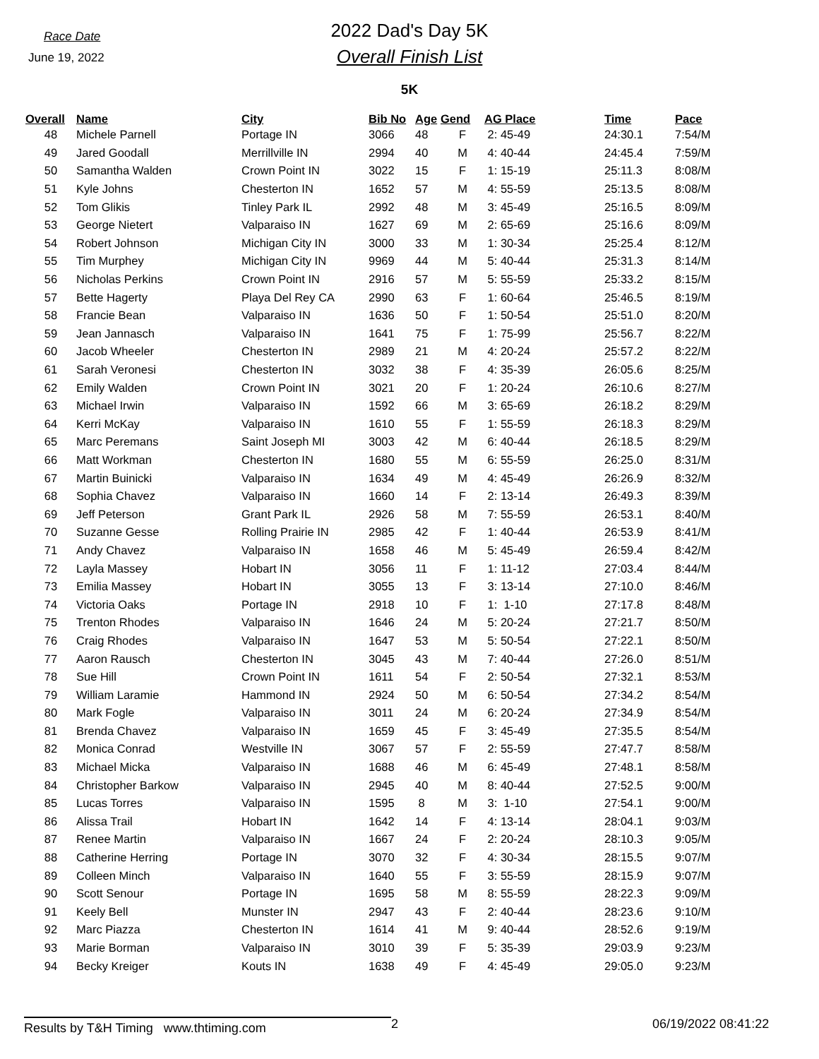Race Date
June 19, 2022
2022 Dad's Day 5K
Overall Finish List
5K
| Overall | Name | City | Bib No | Age | Gend | AG Place | Time | Pace |
| --- | --- | --- | --- | --- | --- | --- | --- | --- |
| 48 | Michele Parnell | Portage IN | 3066 | 48 | F | 2: 45-49 | 24:30.1 | 7:54/M |
| 49 | Jared Goodall | Merrillville IN | 2994 | 40 | M | 4: 40-44 | 24:45.4 | 7:59/M |
| 50 | Samantha Walden | Crown Point IN | 3022 | 15 | F | 1: 15-19 | 25:11.3 | 8:08/M |
| 51 | Kyle Johns | Chesterton IN | 1652 | 57 | M | 4: 55-59 | 25:13.5 | 8:08/M |
| 52 | Tom Glikis | Tinley Park IL | 2992 | 48 | M | 3: 45-49 | 25:16.5 | 8:09/M |
| 53 | George Nietert | Valparaiso IN | 1627 | 69 | M | 2: 65-69 | 25:16.6 | 8:09/M |
| 54 | Robert Johnson | Michigan City IN | 3000 | 33 | M | 1: 30-34 | 25:25.4 | 8:12/M |
| 55 | Tim Murphey | Michigan City IN | 9969 | 44 | M | 5: 40-44 | 25:31.3 | 8:14/M |
| 56 | Nicholas Perkins | Crown Point IN | 2916 | 57 | M | 5: 55-59 | 25:33.2 | 8:15/M |
| 57 | Bette Hagerty | Playa Del Rey CA | 2990 | 63 | F | 1: 60-64 | 25:46.5 | 8:19/M |
| 58 | Francie Bean | Valparaiso IN | 1636 | 50 | F | 1: 50-54 | 25:51.0 | 8:20/M |
| 59 | Jean Jannasch | Valparaiso IN | 1641 | 75 | F | 1: 75-99 | 25:56.7 | 8:22/M |
| 60 | Jacob Wheeler | Chesterton IN | 2989 | 21 | M | 4: 20-24 | 25:57.2 | 8:22/M |
| 61 | Sarah Veronesi | Chesterton IN | 3032 | 38 | F | 4: 35-39 | 26:05.6 | 8:25/M |
| 62 | Emily Walden | Crown Point IN | 3021 | 20 | F | 1: 20-24 | 26:10.6 | 8:27/M |
| 63 | Michael Irwin | Valparaiso IN | 1592 | 66 | M | 3: 65-69 | 26:18.2 | 8:29/M |
| 64 | Kerri McKay | Valparaiso IN | 1610 | 55 | F | 1: 55-59 | 26:18.3 | 8:29/M |
| 65 | Marc Peremans | Saint Joseph MI | 3003 | 42 | M | 6: 40-44 | 26:18.5 | 8:29/M |
| 66 | Matt Workman | Chesterton IN | 1680 | 55 | M | 6: 55-59 | 26:25.0 | 8:31/M |
| 67 | Martin Buinicki | Valparaiso IN | 1634 | 49 | M | 4: 45-49 | 26:26.9 | 8:32/M |
| 68 | Sophia Chavez | Valparaiso IN | 1660 | 14 | F | 2: 13-14 | 26:49.3 | 8:39/M |
| 69 | Jeff Peterson | Grant Park IL | 2926 | 58 | M | 7: 55-59 | 26:53.1 | 8:40/M |
| 70 | Suzanne Gesse | Rolling Prairie IN | 2985 | 42 | F | 1: 40-44 | 26:53.9 | 8:41/M |
| 71 | Andy Chavez | Valparaiso IN | 1658 | 46 | M | 5: 45-49 | 26:59.4 | 8:42/M |
| 72 | Layla Massey | Hobart IN | 3056 | 11 | F | 1: 11-12 | 27:03.4 | 8:44/M |
| 73 | Emilia Massey | Hobart IN | 3055 | 13 | F | 3: 13-14 | 27:10.0 | 8:46/M |
| 74 | Victoria Oaks | Portage IN | 2918 | 10 | F | 1: 1-10 | 27:17.8 | 8:48/M |
| 75 | Trenton Rhodes | Valparaiso IN | 1646 | 24 | M | 5: 20-24 | 27:21.7 | 8:50/M |
| 76 | Craig Rhodes | Valparaiso IN | 1647 | 53 | M | 5: 50-54 | 27:22.1 | 8:50/M |
| 77 | Aaron Rausch | Chesterton IN | 3045 | 43 | M | 7: 40-44 | 27:26.0 | 8:51/M |
| 78 | Sue Hill | Crown Point IN | 1611 | 54 | F | 2: 50-54 | 27:32.1 | 8:53/M |
| 79 | William Laramie | Hammond IN | 2924 | 50 | M | 6: 50-54 | 27:34.2 | 8:54/M |
| 80 | Mark Fogle | Valparaiso IN | 3011 | 24 | M | 6: 20-24 | 27:34.9 | 8:54/M |
| 81 | Brenda Chavez | Valparaiso IN | 1659 | 45 | F | 3: 45-49 | 27:35.5 | 8:54/M |
| 82 | Monica Conrad | Westville IN | 3067 | 57 | F | 2: 55-59 | 27:47.7 | 8:58/M |
| 83 | Michael Micka | Valparaiso IN | 1688 | 46 | M | 6: 45-49 | 27:48.1 | 8:58/M |
| 84 | Christopher Barkow | Valparaiso IN | 2945 | 40 | M | 8: 40-44 | 27:52.5 | 9:00/M |
| 85 | Lucas Torres | Valparaiso IN | 1595 | 8 | M | 3: 1-10 | 27:54.1 | 9:00/M |
| 86 | Alissa Trail | Hobart IN | 1642 | 14 | F | 4: 13-14 | 28:04.1 | 9:03/M |
| 87 | Renee Martin | Valparaiso IN | 1667 | 24 | F | 2: 20-24 | 28:10.3 | 9:05/M |
| 88 | Catherine Herring | Portage IN | 3070 | 32 | F | 4: 30-34 | 28:15.5 | 9:07/M |
| 89 | Colleen Minch | Valparaiso IN | 1640 | 55 | F | 3: 55-59 | 28:15.9 | 9:07/M |
| 90 | Scott Senour | Portage IN | 1695 | 58 | M | 8: 55-59 | 28:22.3 | 9:09/M |
| 91 | Keely Bell | Munster IN | 2947 | 43 | F | 2: 40-44 | 28:23.6 | 9:10/M |
| 92 | Marc Piazza | Chesterton IN | 1614 | 41 | M | 9: 40-44 | 28:52.6 | 9:19/M |
| 93 | Marie Borman | Valparaiso IN | 3010 | 39 | F | 5: 35-39 | 29:03.9 | 9:23/M |
| 94 | Becky Kreiger | Kouts IN | 1638 | 49 | F | 4: 45-49 | 29:05.0 | 9:23/M |
Results by T&H Timing www.thtiming.com
2 06/19/2022 08:41:22